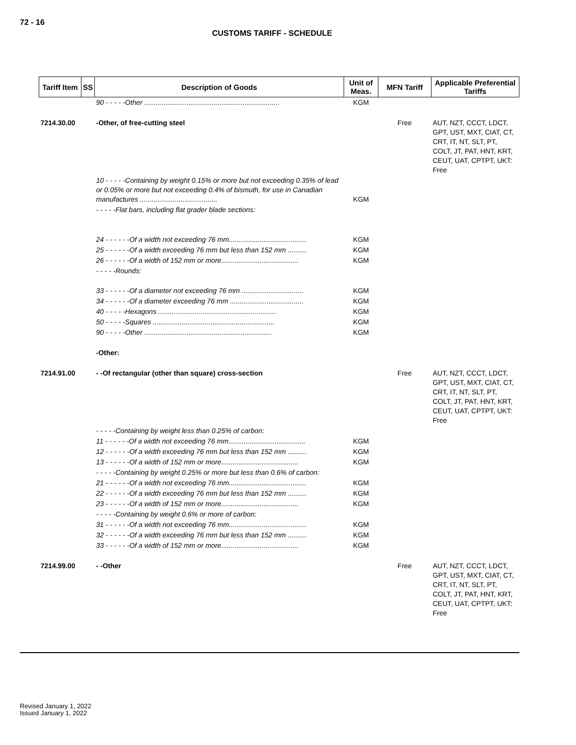72 - 16
CUSTOMS TARIFF - SCHEDULE
| Tariff Item | SS | Description of Goods | Unit of Meas. | MFN Tariff | Applicable Preferential Tariffs |
| --- | --- | --- | --- | --- | --- |
| | | 90 - - - - -Other ...................................................................... | KGM | | |
| 7214.30.00 | | -Other, of free-cutting steel | | Free | AUT, NZT, CCCT, LDCT, GPT, UST, MXT, CIAT, CT, CRT, IT, NT, SLT, PT, COLT, JT, PAT, HNT, KRT, CEUT, UAT, CPTPT, UKT: Free |
| | | 10 - - - - -Containing by weight 0.15% or more but not exceeding 0.35% of lead or 0.05% or more but not exceeding 0.4% of bismuth, for use in Canadian manufactures ........................................ | KGM | | |
| | | - - - - -Flat bars, including flat grader blade sections: | | | |
| | | 24 - - - - - -Of a width not exceeding 76 mm........................................ | KGM | | |
| | | 25 - - - - - -Of a width exceeding 76 mm but less than 152 mm .......... | KGM | | |
| | | 26 - - - - - -Of a width of 152 mm or more........................................ | KGM | | |
| | | - - - - -Rounds: | | | |
| | | 33 - - - - - -Of a diameter not exceeding 76 mm ................................ | KGM | | |
| | | 34 - - - - - -Of a diameter exceeding 76 mm ...................................... | KGM | | |
| | | 40 - - - - -Hexagons ............................................................. | KGM | | |
| | | 50 - - - - -Squares ............................................................... | KGM | | |
| | | 90 - - - - -Other .................................................................. | KGM | | |
| | | -Other: | | | |
| 7214.91.00 | | - -Of rectangular (other than square) cross-section | | Free | AUT, NZT, CCCT, LDCT, GPT, UST, MXT, CIAT, CT, CRT, IT, NT, SLT, PT, COLT, JT, PAT, HNT, KRT, CEUT, UAT, CPTPT, UKT: Free |
| | | - - - - -Containing by weight less than 0.25% of carbon: | | | |
| | | 11 - - - - - -Of a width not exceeding 76 mm........................................ | KGM | | |
| | | 12 - - - - - -Of a width exceeding 76 mm but less than 152 mm .......... | KGM | | |
| | | 13 - - - - - -Of a width of 152 mm or more........................................ | KGM | | |
| | | - - - - -Containing by weight 0.25% or more but less than 0.6% of carbon: | | | |
| | | 21 - - - - - -Of a width not exceeding 76 mm........................................ | KGM | | |
| | | 22 - - - - - -Of a width exceeding 76 mm but less than 152 mm .......... | KGM | | |
| | | 23 - - - - - -Of a width of 152 mm or more........................................ | KGM | | |
| | | - - - - -Containing by weight 0.6% or more of carbon: | | | |
| | | 31 - - - - - -Of a width not exceeding 76 mm........................................ | KGM | | |
| | | 32 - - - - - -Of a width exceeding 76 mm but less than 152 mm .......... | KGM | | |
| | | 33 - - - - - -Of a width of 152 mm or more........................................ | KGM | | |
| 7214.99.00 | | - -Other | | Free | AUT, NZT, CCCT, LDCT, GPT, UST, MXT, CIAT, CT, CRT, IT, NT, SLT, PT, COLT, JT, PAT, HNT, KRT, CEUT, UAT, CPTPT, UKT: Free |
Revised January 1, 2022
Issued January 1, 2022